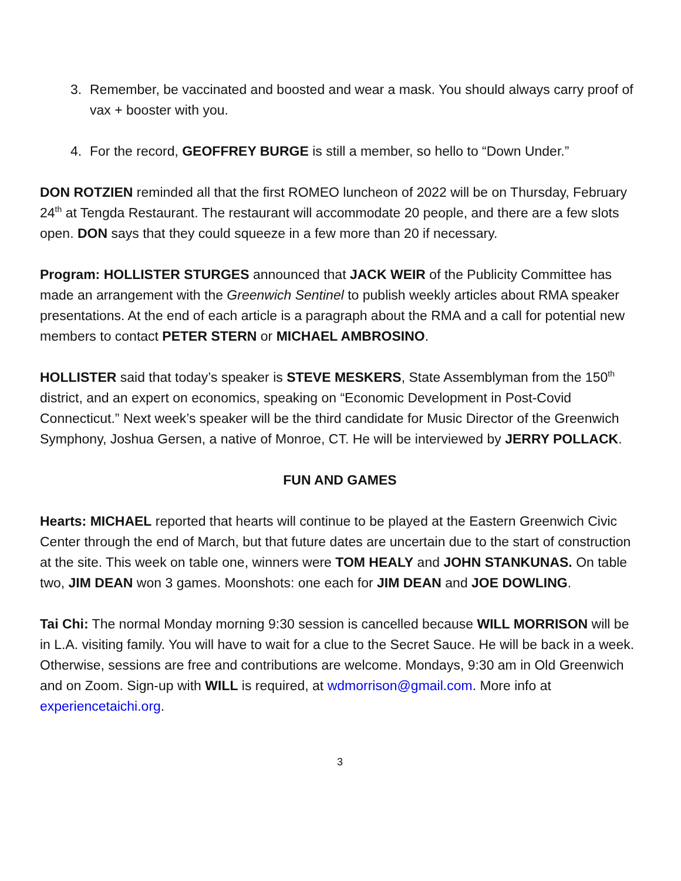3. Remember, be vaccinated and boosted and wear a mask. You should always carry proof of vax + booster with you.
4. For the record, GEOFFREY BURGE is still a member, so hello to “Down Under.”
DON ROTZIEN reminded all that the first ROMEO luncheon of 2022 will be on Thursday, February 24<sup>th</sup> at Tengda Restaurant. The restaurant will accommodate 20 people, and there are a few slots open. DON says that they could squeeze in a few more than 20 if necessary.
Program: HOLLISTER STURGES announced that JACK WEIR of the Publicity Committee has made an arrangement with the Greenwich Sentinel to publish weekly articles about RMA speaker presentations. At the end of each article is a paragraph about the RMA and a call for potential new members to contact PETER STERN or MICHAEL AMBROSINO.
HOLLISTER said that today’s speaker is STEVE MESKERS, State Assemblyman from the 150<sup>th</sup> district, and an expert on economics, speaking on “Economic Development in Post-Covid Connecticut.” Next week’s speaker will be the third candidate for Music Director of the Greenwich Symphony, Joshua Gersen, a native of Monroe, CT. He will be interviewed by JERRY POLLACK.
FUN AND GAMES
Hearts: MICHAEL reported that hearts will continue to be played at the Eastern Greenwich Civic Center through the end of March, but that future dates are uncertain due to the start of construction at the site. This week on table one, winners were TOM HEALY and JOHN STANKUNAS. On table two, JIM DEAN won 3 games. Moonshots: one each for JIM DEAN and JOE DOWLING.
Tai Chi: The normal Monday morning 9:30 session is cancelled because WILL MORRISON will be in L.A. visiting family. You will have to wait for a clue to the Secret Sauce. He will be back in a week. Otherwise, sessions are free and contributions are welcome. Mondays, 9:30 am in Old Greenwich and on Zoom. Sign-up with WILL is required, at wdmorrison@gmail.com. More info at experiencetaichi.org.
3